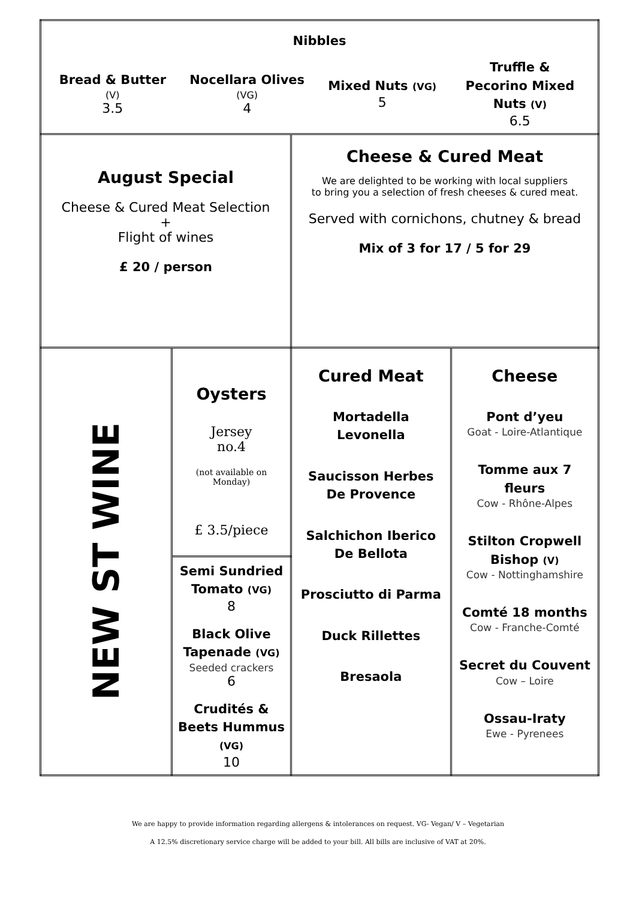| Nibbles Bread & Butter (V) 3.5 Nocellara Olives (VG) 4 Mixed Nuts (VG) 5 Truffle & Pecorino Mixed Nuts (V) 6.5 | | | |
| August Special Cheese & Cured Meat Selection + Flight of wines £ 20 / person | | Cheese & Cured Meat We are delighted to be working with local suppliers to bring you a selection of fresh cheeses & cured meat. Served with cornichons, chutney & bread Mix of 3 for 17 / 5 for 29 | |
| NEW ST WINE | Oysters Jersey no.4 (not available on Monday) £ 3.5/piece | Cured Meat Mortadella Levonella Saucisson Herbes De Provence Salchichon Iberico De Bellota Prosciutto di Parma Duck Rillettes Bresaola | Cheese Pont d’yeu Goat - Loire-Atlantique Tomme aux 7 fleurs Cow - Rhône-Alpes Stilton Cropwell Bishop (V) Cow - Nottinghamshire Comté 18 months Cow - Franche-Comté Secret du Couvent Cow – Loire Ossau-Iraty Ewe - Pyrenees |
| | Semi Sundried Tomato (VG) 8 Black Olive Tapenade (VG) Seeded crackers 6 Crudités & Beets Hummus (VG) 10 | | |
We are happy to provide information regarding allergens & intolerances on request. VG- Vegan/ V – Vegetarian
A 12.5% discretionary service charge will be added to your bill. All bills are inclusive of VAT at 20%.